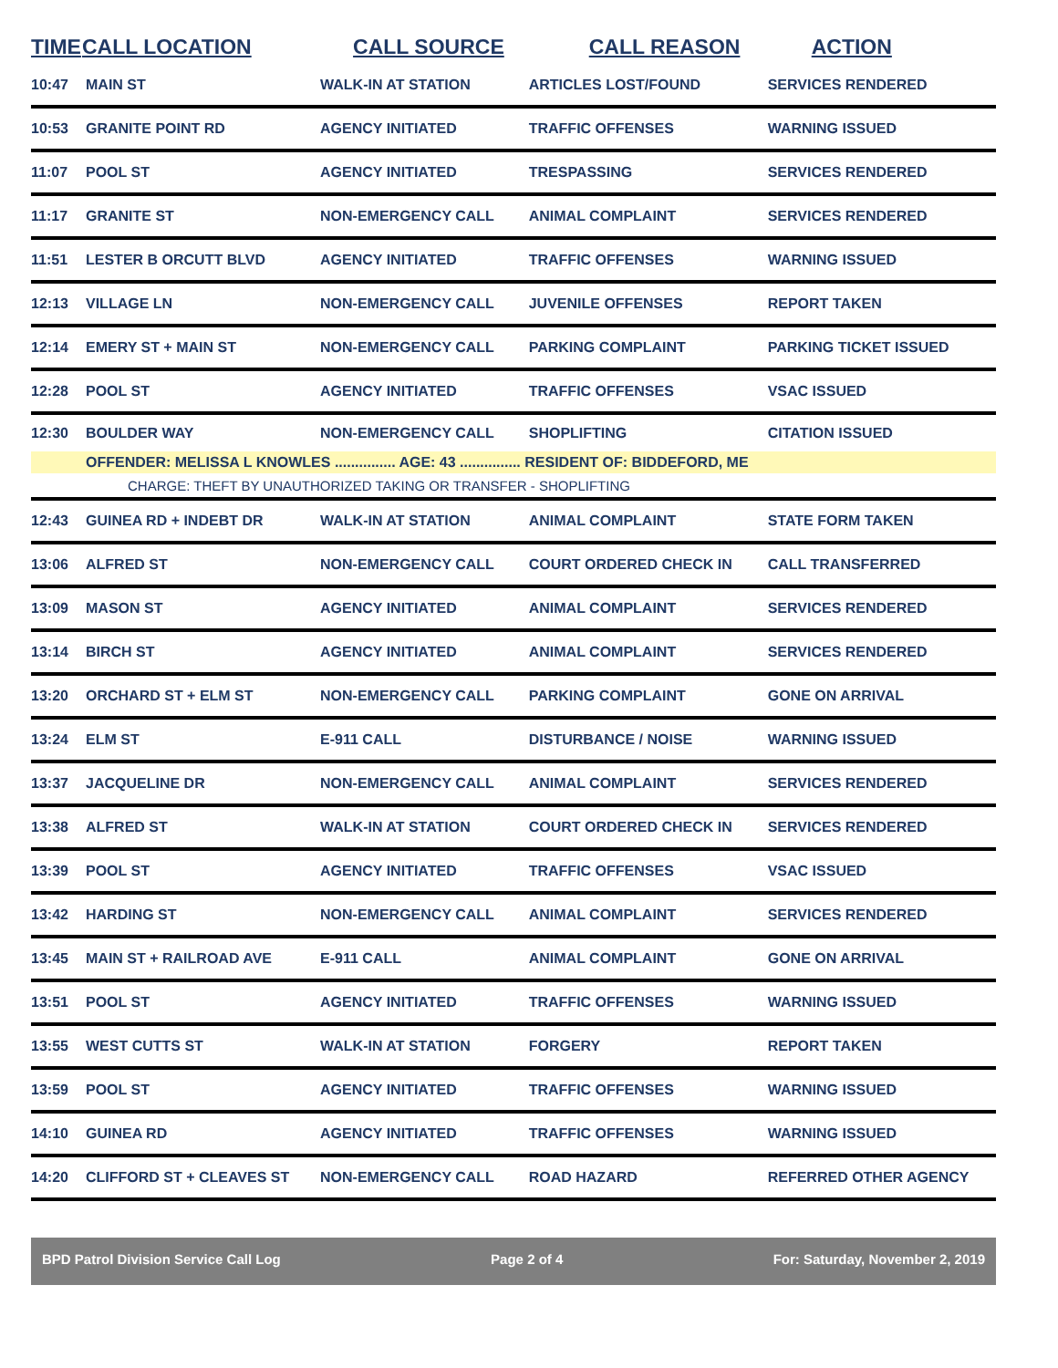| TIME | CALL LOCATION | CALL SOURCE | CALL REASON | ACTION |
| --- | --- | --- | --- | --- |
| 10:47 | MAIN ST | WALK-IN AT STATION | ARTICLES LOST/FOUND | SERVICES RENDERED |
| 10:53 | GRANITE POINT RD | AGENCY INITIATED | TRAFFIC OFFENSES | WARNING ISSUED |
| 11:07 | POOL ST | AGENCY INITIATED | TRESPASSING | SERVICES RENDERED |
| 11:17 | GRANITE ST | NON-EMERGENCY CALL | ANIMAL COMPLAINT | SERVICES RENDERED |
| 11:51 | LESTER B ORCUTT BLVD | AGENCY INITIATED | TRAFFIC OFFENSES | WARNING ISSUED |
| 12:13 | VILLAGE LN | NON-EMERGENCY CALL | JUVENILE OFFENSES | REPORT TAKEN |
| 12:14 | EMERY ST + MAIN ST | NON-EMERGENCY CALL | PARKING COMPLAINT | PARKING TICKET ISSUED |
| 12:28 | POOL ST | AGENCY INITIATED | TRAFFIC OFFENSES | VSAC ISSUED |
| 12:30 | BOULDER WAY | NON-EMERGENCY CALL | SHOPLIFTING | CITATION ISSUED |
| | OFFENDER: MELISSA L KNOWLES ............... AGE: 43 ............... RESIDENT OF: BIDDEFORD, ME | | | |
| | CHARGE: THEFT BY UNAUTHORIZED TAKING OR TRANSFER - SHOPLIFTING | | | |
| 12:43 | GUINEA RD + INDEBT DR | WALK-IN AT STATION | ANIMAL COMPLAINT | STATE FORM TAKEN |
| 13:06 | ALFRED ST | NON-EMERGENCY CALL | COURT ORDERED CHECK IN | CALL TRANSFERRED |
| 13:09 | MASON ST | AGENCY INITIATED | ANIMAL COMPLAINT | SERVICES RENDERED |
| 13:14 | BIRCH ST | AGENCY INITIATED | ANIMAL COMPLAINT | SERVICES RENDERED |
| 13:20 | ORCHARD ST + ELM ST | NON-EMERGENCY CALL | PARKING COMPLAINT | GONE ON ARRIVAL |
| 13:24 | ELM ST | E-911 CALL | DISTURBANCE / NOISE | WARNING ISSUED |
| 13:37 | JACQUELINE DR | NON-EMERGENCY CALL | ANIMAL COMPLAINT | SERVICES RENDERED |
| 13:38 | ALFRED ST | WALK-IN AT STATION | COURT ORDERED CHECK IN | SERVICES RENDERED |
| 13:39 | POOL ST | AGENCY INITIATED | TRAFFIC OFFENSES | VSAC ISSUED |
| 13:42 | HARDING ST | NON-EMERGENCY CALL | ANIMAL COMPLAINT | SERVICES RENDERED |
| 13:45 | MAIN ST + RAILROAD AVE | E-911 CALL | ANIMAL COMPLAINT | GONE ON ARRIVAL |
| 13:51 | POOL ST | AGENCY INITIATED | TRAFFIC OFFENSES | WARNING ISSUED |
| 13:55 | WEST CUTTS ST | WALK-IN AT STATION | FORGERY | REPORT TAKEN |
| 13:59 | POOL ST | AGENCY INITIATED | TRAFFIC OFFENSES | WARNING ISSUED |
| 14:10 | GUINEA RD | AGENCY INITIATED | TRAFFIC OFFENSES | WARNING ISSUED |
| 14:20 | CLIFFORD ST + CLEAVES ST | NON-EMERGENCY CALL | ROAD HAZARD | REFERRED OTHER AGENCY |
BPD Patrol Division Service Call Log Page 2 of 4 For: Saturday, November 2, 2019